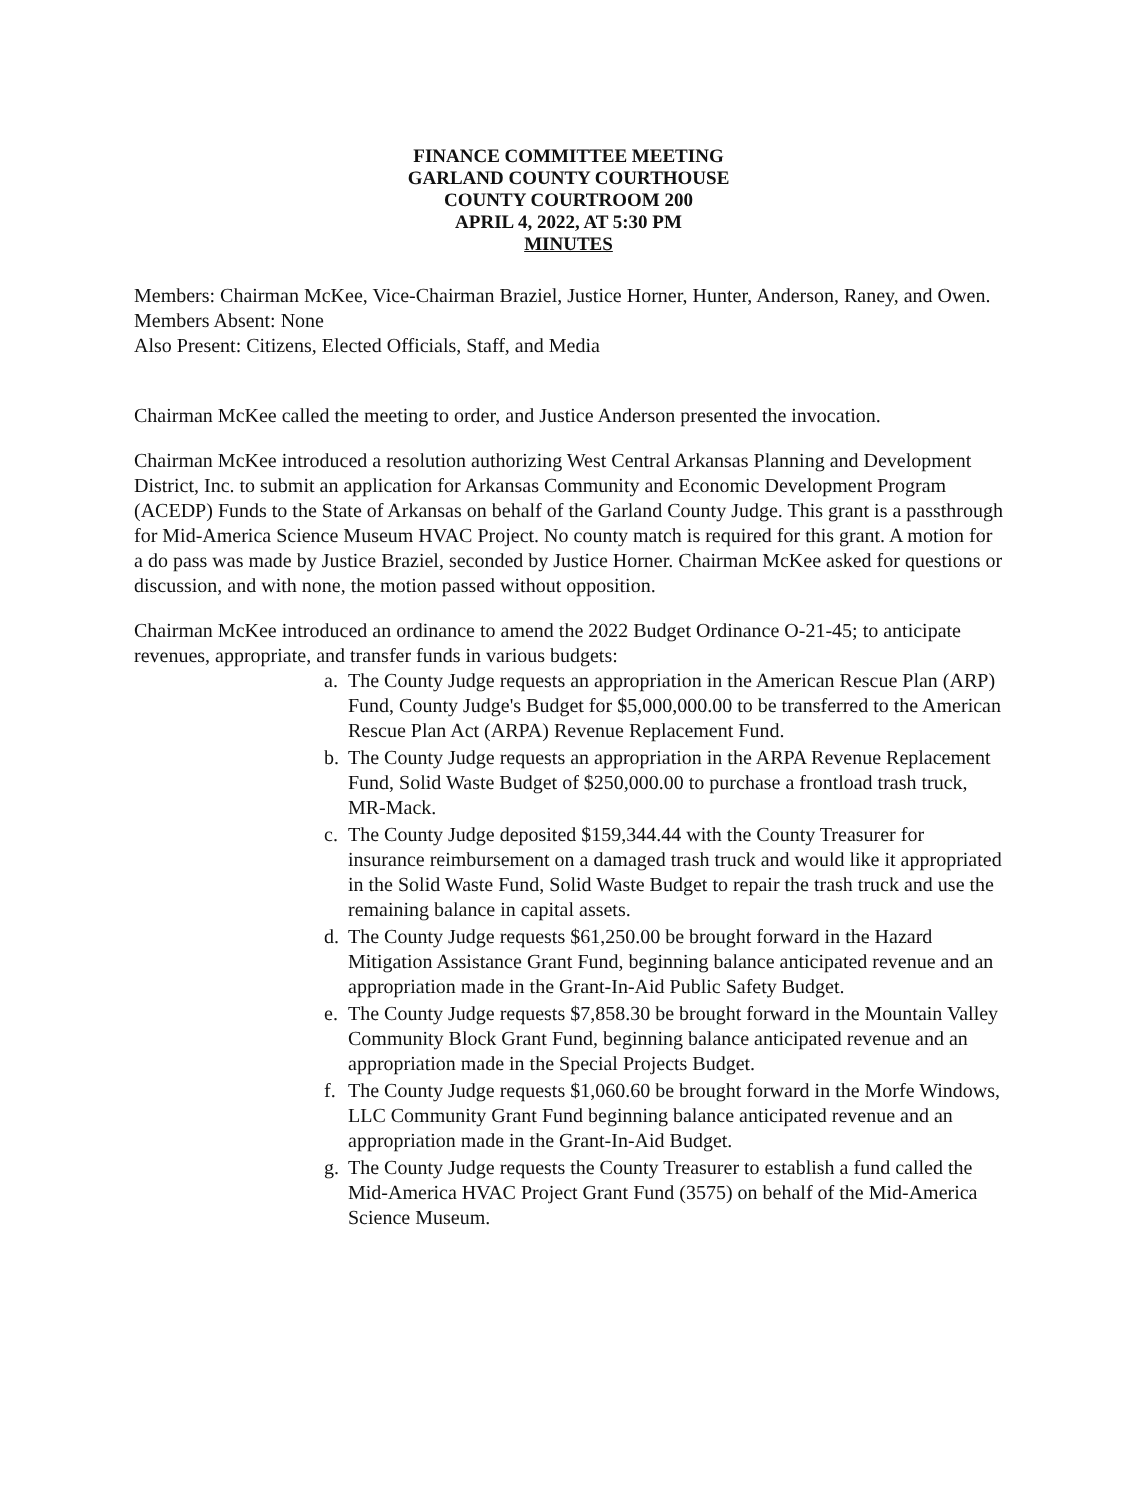FINANCE COMMITTEE MEETING
GARLAND COUNTY COURTHOUSE
COUNTY COURTROOM 200
APRIL 4, 2022, AT 5:30 PM
MINUTES
Members: Chairman McKee, Vice-Chairman Braziel, Justice Horner, Hunter, Anderson, Raney, and Owen.
Members Absent: None
Also Present: Citizens, Elected Officials, Staff, and Media
Chairman McKee called the meeting to order, and Justice Anderson presented the invocation.
Chairman McKee introduced a resolution authorizing West Central Arkansas Planning and Development District, Inc. to submit an application for Arkansas Community and Economic Development Program (ACEDP) Funds to the State of Arkansas on behalf of the Garland County Judge. This grant is a passthrough for Mid-America Science Museum HVAC Project. No county match is required for this grant. A motion for a do pass was made by Justice Braziel, seconded by Justice Horner. Chairman McKee asked for questions or discussion, and with none, the motion passed without opposition.
Chairman McKee introduced an ordinance to amend the 2022 Budget Ordinance O-21-45; to anticipate revenues, appropriate, and transfer funds in various budgets:
a. The County Judge requests an appropriation in the American Rescue Plan (ARP) Fund, County Judge's Budget for $5,000,000.00 to be transferred to the American Rescue Plan Act (ARPA) Revenue Replacement Fund.
b. The County Judge requests an appropriation in the ARPA Revenue Replacement Fund, Solid Waste Budget of $250,000.00 to purchase a frontload trash truck, MR-Mack.
c. The County Judge deposited $159,344.44 with the County Treasurer for insurance reimbursement on a damaged trash truck and would like it appropriated in the Solid Waste Fund, Solid Waste Budget to repair the trash truck and use the remaining balance in capital assets.
d. The County Judge requests $61,250.00 be brought forward in the Hazard Mitigation Assistance Grant Fund, beginning balance anticipated revenue and an appropriation made in the Grant-In-Aid Public Safety Budget.
e. The County Judge requests $7,858.30 be brought forward in the Mountain Valley Community Block Grant Fund, beginning balance anticipated revenue and an appropriation made in the Special Projects Budget.
f. The County Judge requests $1,060.60 be brought forward in the Morfe Windows, LLC Community Grant Fund beginning balance anticipated revenue and an appropriation made in the Grant-In-Aid Budget.
g. The County Judge requests the County Treasurer to establish a fund called the Mid-America HVAC Project Grant Fund (3575) on behalf of the Mid-America Science Museum.